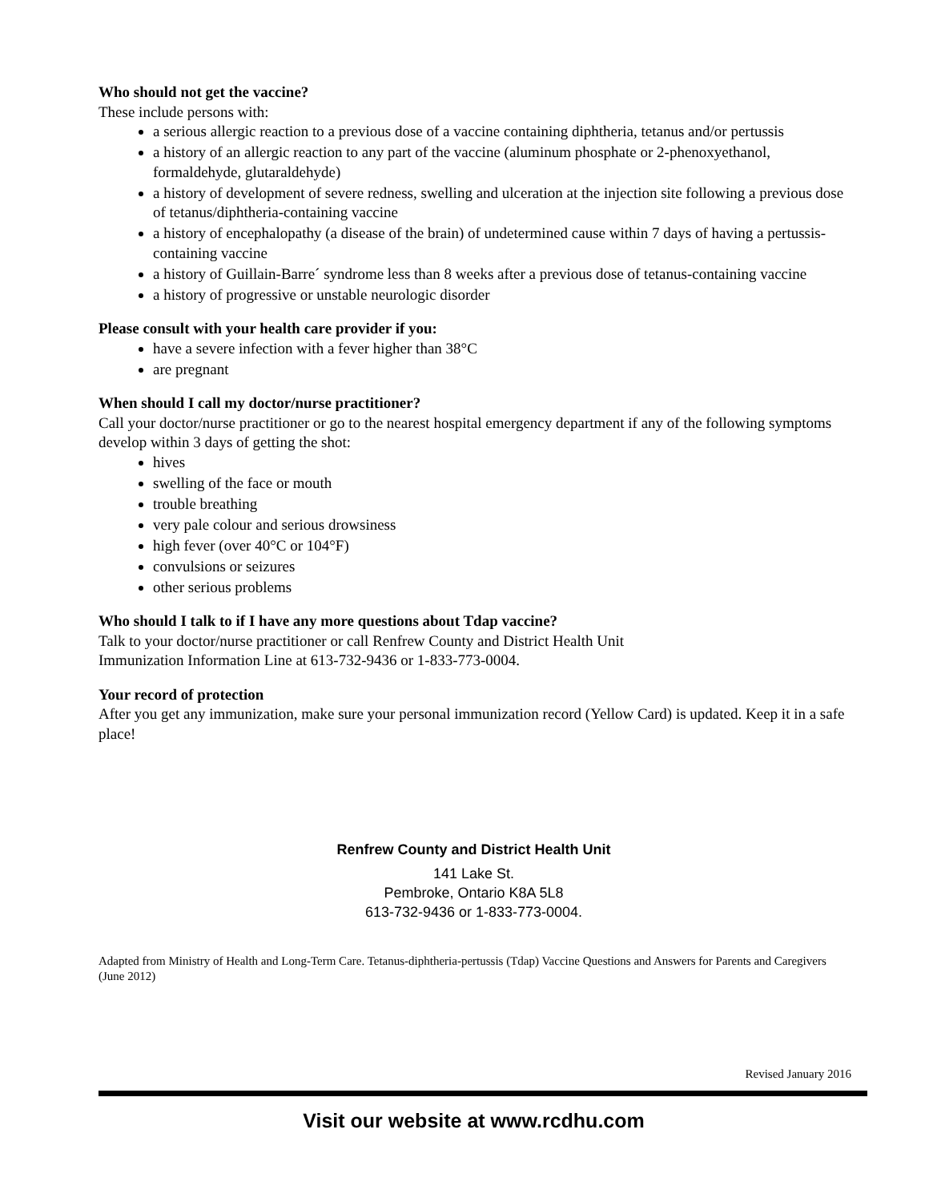Who should not get the vaccine?
These include persons with:
a serious allergic reaction to a previous dose of a vaccine containing diphtheria, tetanus and/or pertussis
a history of an allergic reaction to any part of the vaccine (aluminum phosphate or 2-phenoxyethanol, formaldehyde, glutaraldehyde)
a history of development of severe redness, swelling and ulceration at the injection site following a previous dose of tetanus/diphtheria-containing vaccine
a history of encephalopathy (a disease of the brain) of undetermined cause within 7 days of having a pertussis-containing vaccine
a history of Guillain-Barre´ syndrome less than 8 weeks after a previous dose of tetanus-containing vaccine
a history of progressive or unstable neurologic disorder
Please consult with your health care provider if you:
have a severe infection with a fever higher than 38°C
are pregnant
When should I call my doctor/nurse practitioner?
Call your doctor/nurse practitioner or go to the nearest hospital emergency department if any of the following symptoms develop within 3 days of getting the shot:
hives
swelling of the face or mouth
trouble breathing
very pale colour and serious drowsiness
high fever (over 40°C or 104°F)
convulsions or seizures
other serious problems
Who should I talk to if I have any more questions about Tdap vaccine?
Talk to your doctor/nurse practitioner or call Renfrew County and District Health Unit
Immunization Information Line at 613-732-9436 or 1-833-773-0004.
Your record of protection
After you get any immunization, make sure your personal immunization record (Yellow Card) is updated. Keep it in a safe place!
Renfrew County and District Health Unit
141 Lake St.
Pembroke, Ontario K8A 5L8
613-732-9436 or 1-833-773-0004.
Adapted from Ministry of Health and Long-Term Care. Tetanus-diphtheria-pertussis (Tdap) Vaccine Questions and Answers for Parents and Caregivers (June 2012)
Revised January 2016
Visit our website at www.rcdhu.com